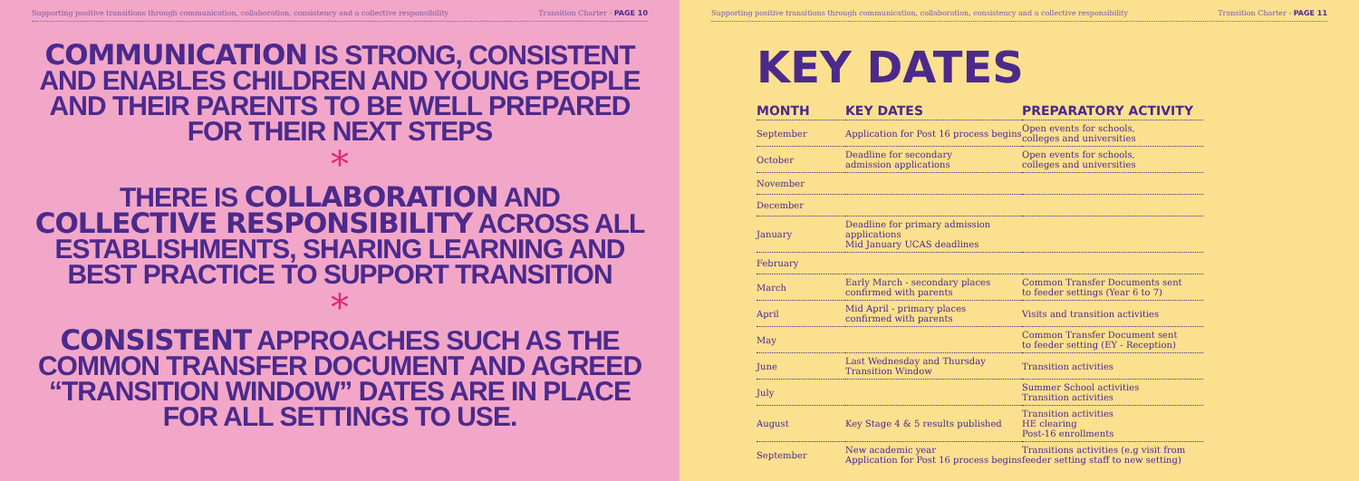Supporting positive transitions through communication, collaboration, consistency and a collective responsibility Transition Charter - PAGE 10
COMMUNICATION IS STRONG, CONSISTENT AND ENABLES CHILDREN AND YOUNG PEOPLE AND THEIR PARENTS TO BE WELL PREPARED FOR THEIR NEXT STEPS
*
THERE IS COLLABORATION AND COLLECTIVE RESPONSIBILITY ACROSS ALL ESTABLISHMENTS, SHARING LEARNING AND BEST PRACTICE TO SUPPORT TRANSITION
*
CONSISTENT APPROACHES SUCH AS THE COMMON TRANSFER DOCUMENT AND AGREED “TRANSITION WINDOW” DATES ARE IN PLACE FOR ALL SETTINGS TO USE.
Supporting positive transitions through communication, collaboration, consistency and a collective responsibility Transition Charter - PAGE 11
KEY DATES
| MONTH | KEY DATES | PREPARATORY ACTIVITY |
| --- | --- | --- |
| September | Application for Post 16 process begins | Open events for schools, colleges and universities |
| October | Deadline for secondary admission applications | Open events for schools, colleges and universities |
| November | | |
| December | | |
| January | Deadline for primary admission applications Mid January UCAS deadlines | |
| February | | |
| March | Early March - secondary places confirmed with parents | Common Transfer Documents sent to feeder settings (Year 6 to 7) |
| April | Mid April - primary places confirmed with parents | Visits and transition activities |
| May | | Common Transfer Document sent to feeder setting (EY - Reception) |
| June | Last Wednesday and Thursday Transition Window | Transition activities |
| July | | Summer School activities Transition activities |
| August | Key Stage 4 & 5 results published | Transition activities HE clearing Post-16 enrollments |
| September | New academic year Application for Post 16 process begins | Transitions activities (e.g visit from feeder setting staff to new setting) |